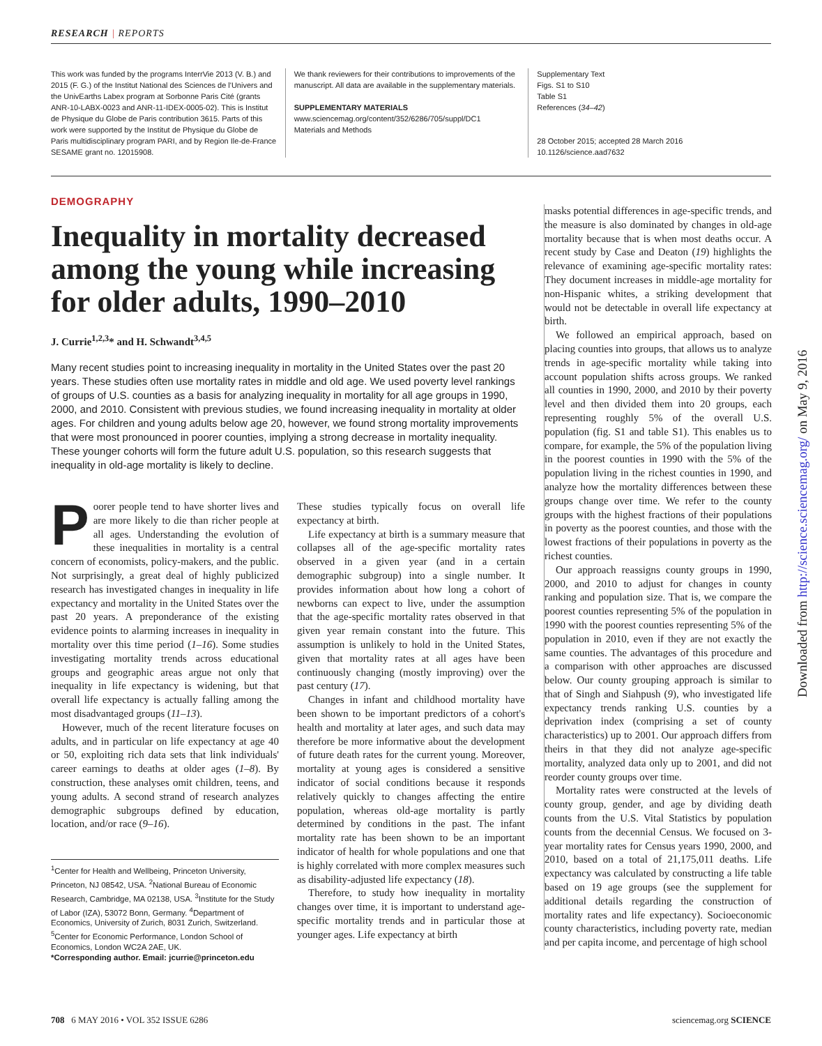RESEARCH | REPORTS
This work was funded by the programs InterrVie 2013 (V. B.) and 2015 (F. G.) of the Institut National des Sciences de l'Univers and the UnivEarths Labex program at Sorbonne Paris Cité (grants ANR-10-LABX-0023 and ANR-11-IDEX-0005-02). This is Institut de Physique du Globe de Paris contribution 3615. Parts of this work were supported by the Institut de Physique du Globe de Paris multidisciplinary program PARI, and by Region Ile-de-France SESAME grant no. 12015908.
We thank reviewers for their contributions to improvements of the manuscript. All data are available in the supplementary materials.
SUPPLEMENTARY MATERIALS
www.sciencemag.org/content/352/6286/705/suppl/DC1
Materials and Methods
Supplementary Text
Figs. S1 to S10
Table S1
References (34–42)
28 October 2015; accepted 28 March 2016
10.1126/science.aad7632
DEMOGRAPHY
Inequality in mortality decreased among the young while increasing for older adults, 1990–2010
J. Currie<sup>1,2,3</sup>* and H. Schwandt<sup>3,4,5</sup>
Many recent studies point to increasing inequality in mortality in the United States over the past 20 years. These studies often use mortality rates in middle and old age. We used poverty level rankings of groups of U.S. counties as a basis for analyzing inequality in mortality for all age groups in 1990, 2000, and 2010. Consistent with previous studies, we found increasing inequality in mortality at older ages. For children and young adults below age 20, however, we found strong mortality improvements that were most pronounced in poorer counties, implying a strong decrease in mortality inequality. These younger cohorts will form the future adult U.S. population, so this research suggests that inequality in old-age mortality is likely to decline.
Poorer people tend to have shorter lives and are more likely to die than richer people at all ages. Understanding the evolution of these inequalities in mortality is a central concern of economists, policy-makers, and the public. Not surprisingly, a great deal of highly publicized research has investigated changes in inequality in life expectancy and mortality in the United States over the past 20 years. A preponderance of the existing evidence points to alarming increases in inequality in mortality over this time period (1–16). Some studies investigating mortality trends across educational groups and geographic areas argue not only that inequality in life expectancy is widening, but that overall life expectancy is actually falling among the most disadvantaged groups (11–13).
However, much of the recent literature focuses on adults, and in particular on life expectancy at age 40 or 50, exploiting rich data sets that link individuals' career earnings to deaths at older ages (1–8). By construction, these analyses omit children, teens, and young adults. A second strand of research analyzes demographic subgroups defined by education, location, and/or race (9–16).
<sup>1</sup> Center for Health and Wellbeing, Princeton University, Princeton, NJ 08542, USA. <sup>2</sup>National Bureau of Economic Research, Cambridge, MA 02138, USA. <sup>3</sup>Institute for the Study of Labor (IZA), 53072 Bonn, Germany. <sup>4</sup>Department of Economics, University of Zurich, 8031 Zurich, Switzerland. <sup>5</sup>Center for Economic Performance, London School of Economics, London WC2A 2AE, UK.
*Corresponding author. Email: jcurrie@princeton.edu
These studies typically focus on overall life expectancy at birth.
Life expectancy at birth is a summary measure that collapses all of the age-specific mortality rates observed in a given year (and in a certain demographic subgroup) into a single number. It provides information about how long a cohort of newborns can expect to live, under the assumption that the age-specific mortality rates observed in that given year remain constant into the future. This assumption is unlikely to hold in the United States, given that mortality rates at all ages have been continuously changing (mostly improving) over the past century (17).
Changes in infant and childhood mortality have been shown to be important predictors of a cohort's health and mortality at later ages, and such data may therefore be more informative about the development of future death rates for the current young. Moreover, mortality at young ages is considered a sensitive indicator of social conditions because it responds relatively quickly to changes affecting the entire population, whereas old-age mortality is partly determined by conditions in the past. The infant mortality rate has been shown to be an important indicator of health for whole populations and one that is highly correlated with more complex measures such as disability-adjusted life expectancy (18).
Therefore, to study how inequality in mortality changes over time, it is important to understand age-specific mortality trends and in particular those at younger ages. Life expectancy at birth
masks potential differences in age-specific trends, and the measure is also dominated by changes in old-age mortality because that is when most deaths occur. A recent study by Case and Deaton (19) highlights the relevance of examining age-specific mortality rates: They document increases in middle-age mortality for non-Hispanic whites, a striking development that would not be detectable in overall life expectancy at birth.
We followed an empirical approach, based on placing counties into groups, that allows us to analyze trends in age-specific mortality while taking into account population shifts across groups. We ranked all counties in 1990, 2000, and 2010 by their poverty level and then divided them into 20 groups, each representing roughly 5% of the overall U.S. population (fig. S1 and table S1). This enables us to compare, for example, the 5% of the population living in the poorest counties in 1990 with the 5% of the population living in the richest counties in 1990, and analyze how the mortality differences between these groups change over time. We refer to the county groups with the highest fractions of their populations in poverty as the poorest counties, and those with the lowest fractions of their populations in poverty as the richest counties.
Our approach reassigns county groups in 1990, 2000, and 2010 to adjust for changes in county ranking and population size. That is, we compare the poorest counties representing 5% of the population in 1990 with the poorest counties representing 5% of the population in 2010, even if they are not exactly the same counties. The advantages of this procedure and a comparison with other approaches are discussed below. Our county grouping approach is similar to that of Singh and Siahpush (9), who investigated life expectancy trends ranking U.S. counties by a deprivation index (comprising a set of county characteristics) up to 2001. Our approach differs from theirs in that they did not analyze age-specific mortality, analyzed data only up to 2001, and did not reorder county groups over time.
Mortality rates were constructed at the levels of county group, gender, and age by dividing death counts from the U.S. Vital Statistics by population counts from the decennial Census. We focused on 3-year mortality rates for Census years 1990, 2000, and 2010, based on a total of 21,175,011 deaths. Life expectancy was calculated by constructing a life table based on 19 age groups (see the supplement for additional details regarding the construction of mortality rates and life expectancy). Socioeconomic county characteristics, including poverty rate, median and per capita income, and percentage of high school
Downloaded from http://science.sciencemag.org/ on May 9, 2016
708 6 MAY 2016 • VOL 352 ISSUE 6286 sciencemag.org SCIENCE